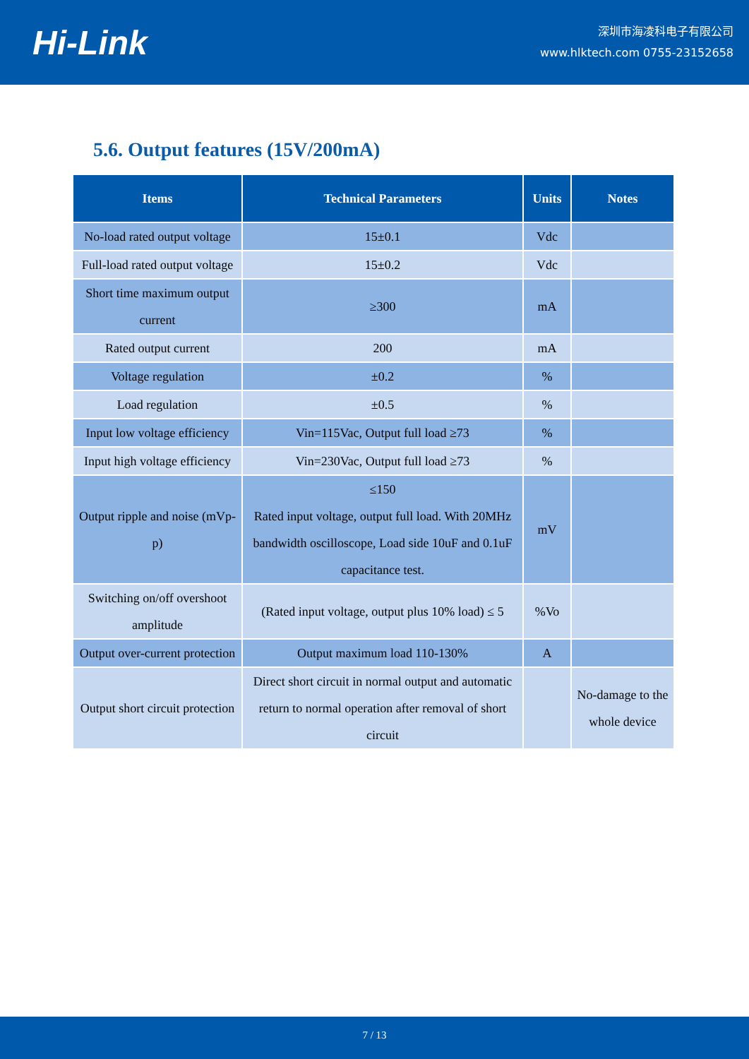Hi-Link
深圳市海凌科电子有限公司
www.hlktech.com 0755-23152658
5.6. Output features (15V/200mA)
| Items | Technical Parameters | Units | Notes |
| --- | --- | --- | --- |
| No-load rated output voltage | 15±0.1 | Vdc | |
| Full-load rated output voltage | 15±0.2 | Vdc | |
| Short time maximum output current | ≥300 | mA | |
| Rated output current | 200 | mA | |
| Voltage regulation | ±0.2 | % | |
| Load regulation | ±0.5 | % | |
| Input low voltage efficiency | Vin=115Vac, Output full load ≥73 | % | |
| Input high voltage efficiency | Vin=230Vac, Output full load ≥73 | % | |
| Output ripple and noise (mVp-p) | ≤150 Rated input voltage, output full load. With 20MHz bandwidth oscilloscope, Load side 10uF and 0.1uF capacitance test. | mV | |
| Switching on/off overshoot amplitude | (Rated input voltage, output plus 10% load) ≤ 5 | %Vo | |
| Output over-current protection | Output maximum load 110-130% | A | |
| Output short circuit protection | Direct short circuit in normal output and automatic return to normal operation after removal of short circuit | | No-damage to the whole device |
7 / 13